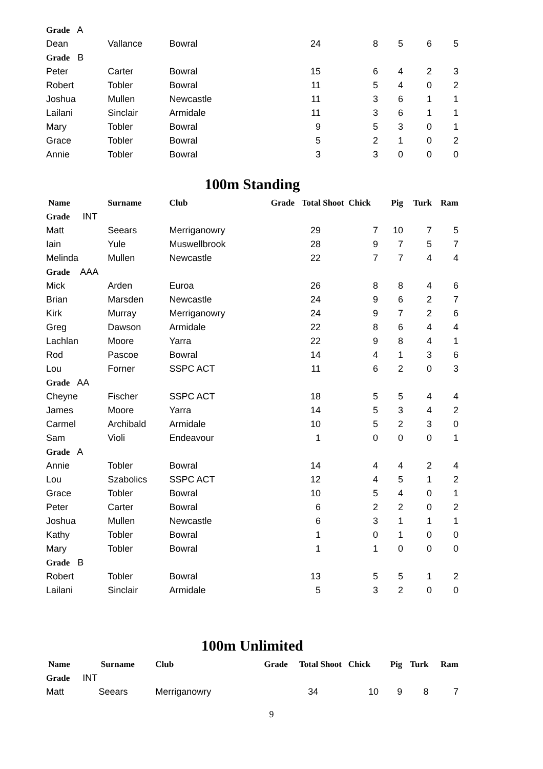| Grade A | | | | | | | | |
| Dean | Vallance | Bowral | | 24 | 8 | 5 | 6 | 5 |
| Grade B | | | | | | | | |
| Peter | Carter | Bowral | | 15 | 6 | 4 | 2 | 3 |
| Robert | Tobler | Bowral | | 11 | 5 | 4 | 0 | 2 |
| Joshua | Mullen | Newcastle | | 11 | 3 | 6 | 1 | 1 |
| Lailani | Sinclair | Armidale | | 11 | 3 | 6 | 1 | 1 |
| Mary | Tobler | Bowral | | 9 | 5 | 3 | 0 | 1 |
| Grace | Tobler | Bowral | | 5 | 2 | 1 | 0 | 2 |
| Annie | Tobler | Bowral | | 3 | 3 | 0 | 0 | 0 |
100m Standing
| Name | Surname | Club | Grade | Total | Shoot Chick | Pig | Turk | Ram |
| --- | --- | --- | --- | --- | --- | --- | --- | --- |
| Grade INT | | | | | | | | |
| Matt | Seears | Merriganowry | | 29 | 7 | 10 | 7 | 5 |
| Iain | Yule | Muswellbrook | | 28 | 9 | 7 | 5 | 7 |
| Melinda | Mullen | Newcastle | | 22 | 7 | 7 | 4 | 4 |
| Grade AAA | | | | | | | | |
| Mick | Arden | Euroa | | 26 | 8 | 8 | 4 | 6 |
| Brian | Marsden | Newcastle | | 24 | 9 | 6 | 2 | 7 |
| Kirk | Murray | Merriganowry | | 24 | 9 | 7 | 2 | 6 |
| Greg | Dawson | Armidale | | 22 | 8 | 6 | 4 | 4 |
| Lachlan | Moore | Yarra | | 22 | 9 | 8 | 4 | 1 |
| Rod | Pascoe | Bowral | | 14 | 4 | 1 | 3 | 6 |
| Lou | Forner | SSPC ACT | | 11 | 6 | 2 | 0 | 3 |
| Grade AA | | | | | | | | |
| Cheyne | Fischer | SSPC ACT | | 18 | 5 | 5 | 4 | 4 |
| James | Moore | Yarra | | 14 | 5 | 3 | 4 | 2 |
| Carmel | Archibald | Armidale | | 10 | 5 | 2 | 3 | 0 |
| Sam | Violi | Endeavour | | 1 | 0 | 0 | 0 | 1 |
| Grade A | | | | | | | | |
| Annie | Tobler | Bowral | | 14 | 4 | 4 | 2 | 4 |
| Lou | Szabolics | SSPC ACT | | 12 | 4 | 5 | 1 | 2 |
| Grace | Tobler | Bowral | | 10 | 5 | 4 | 0 | 1 |
| Peter | Carter | Bowral | | 6 | 2 | 2 | 0 | 2 |
| Joshua | Mullen | Newcastle | | 6 | 3 | 1 | 1 | 1 |
| Kathy | Tobler | Bowral | | 1 | 0 | 1 | 0 | 0 |
| Mary | Tobler | Bowral | | 1 | 1 | 0 | 0 | 0 |
| Grade B | | | | | | | | |
| Robert | Tobler | Bowral | | 13 | 5 | 5 | 1 | 2 |
| Lailani | Sinclair | Armidale | | 5 | 3 | 2 | 0 | 0 |
100m Unlimited
| Name | Surname | Club | Grade | Total | Shoot Chick | Pig | Turk | Ram |
| --- | --- | --- | --- | --- | --- | --- | --- | --- |
| Grade INT | | | | | | | | |
| Matt | Seears | Merriganowry | | 34 | 10 | 9 | 8 | 7 |
9